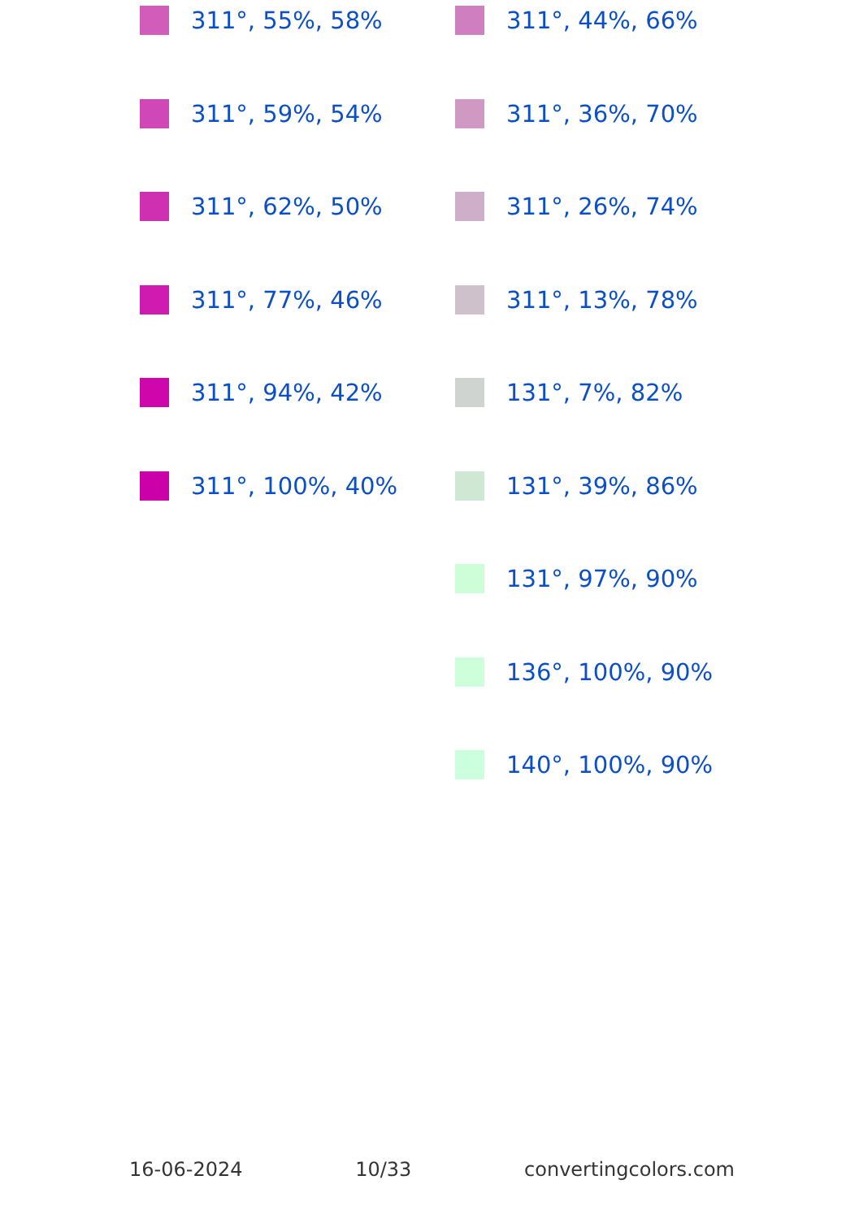311°, 55%, 58%
311°, 59%, 54%
311°, 62%, 50%
311°, 77%, 46%
311°, 94%, 42%
311°, 100%, 40%
311°, 44%, 66%
311°, 36%, 70%
311°, 26%, 74%
311°, 13%, 78%
131°, 7%, 82%
131°, 39%, 86%
131°, 97%, 90%
136°, 100%, 90%
140°, 100%, 90%
16-06-2024 10/33 convertingcolors.com